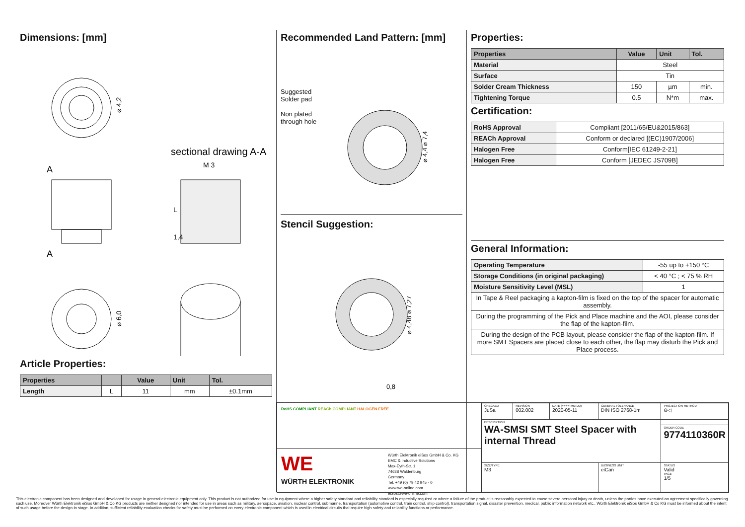Dimensions: [mm]
⌀ 4,2
sectional drawing A-A
M 3
A
A
L
1,4
⌀ 6,0
Article Properties:
| Properties | | Value | Unit | Tol. |
| --- | --- | --- | --- | --- |
| Length | L | 11 | mm | ±0.1mm |
Recommended Land Pattern: [mm]
Suggested
Solder pad
Non plated
through hole
⌀ 4,4 ⌀ 7,4
Stencil Suggestion:
⌀ 4,48 ⌀ 7,27
0,8
Properties:
| Properties | Value | Unit | Tol. |
| --- | --- | --- | --- |
| Material | Steel | | |
| Surface | Tin | | |
| Solder Cream Thickness | 150 | µm | min. |
| Tightening Torque | 0.5 | N*m | max. |
Certification:
| RoHS Approval | Compliant [2011/65/EU&2015/863] |
| REACh Approval | Conform or declared [(EC)1907/2006] |
| Halogen Free | Conform[IEC 61249-2-21] |
| Halogen Free | Conform [JEDEC JS709B] |
General Information:
| Operating Temperature | -55 up to +150 °C |
| Storage Conditions (in original packaging) | < 40 °C ; < 75 % RH |
| Moisture Sensitivity Level (MSL) | 1 |
| In Tape & Reel packaging a kapton-film is fixed on the top of the spacer for automatic assembly. | |
| During the programming of the Pick and Place machine and the AOI, please consider the flap of the kapton-film. | |
| During the design of the PCB layout, please consider the flap of the kapton-film. If more SMT Spacers are placed close to each other, the flap may disturb the Pick and Place process. | |
RoHS COMPLIANT REACh COMPLIANT HALOGEN FREE
WE
WÜRTH ELEKTRONIK
Würth Elektronik eiSos GmbH & Co. KG
EMC & Inductive Solutions
Max-Eyth-Str. 1
74638 Waldenburg
Germany
Tel. +49 (0) 79 42 945 - 0
www.we-online.com
eiSos@we-online.com
| CHECKED JuSa | REVISION 002.002 | DATE (YYYY-MM-DD) 2020-05-11 | GENERAL TOLERANCE DIN ISO 2768-1m | PROJECTION METHOD ⊖◁ |
| DESCRIPTION WA-SMSI SMT Steel Spacer with internal Thread | | | | |
| | | | | ORDER CODE 9774110360R |
| SIZE/TYPE M3 | | | BUSINESS UNIT eiCan | STATUS Valid PAGE 1/5 |
This electronic component has been designed and developed for usage in general electronic equipment only. This product is not authorized for use in equipment where a higher safety standard and reliability standard is especially required or where a failure of the product is reasonably expected to cause severe personal injury or death, unless the parties have executed an agreement specifically governing such use. Moreover Würth Elektronik eiSos GmbH & Co KG products are neither designed nor intended for use in areas such as military, aerospace, aviation, nuclear control, submarine, transportation (automotive control, train control, ship control), transportation signal, disaster prevention, medical, public information network etc.. Würth Elektronik eiSos GmbH & Co KG must be informed about the intent of such usage before the design-in stage. In addition, sufficient reliability evaluation checks for safety must be performed on every electronic component which is used in electrical circuits that require high safety and reliability functions or performance.